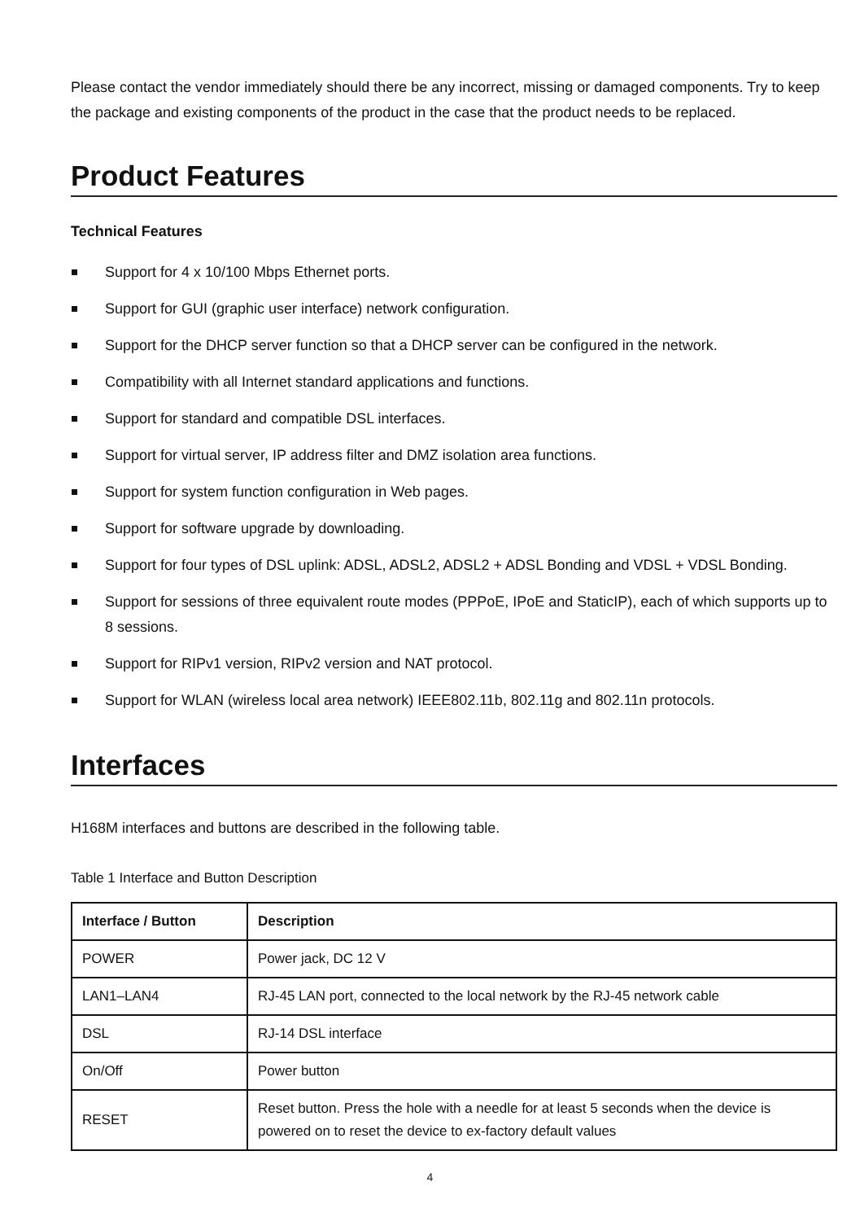Please contact the vendor immediately should there be any incorrect, missing or damaged components. Try to keep the package and existing components of the product in the case that the product needs to be replaced.
Product Features
Technical Features
Support for 4 x 10/100 Mbps Ethernet ports.
Support for GUI (graphic user interface) network configuration.
Support for the DHCP server function so that a DHCP server can be configured in the network.
Compatibility with all Internet standard applications and functions.
Support for standard and compatible DSL interfaces.
Support for virtual server, IP address filter and DMZ isolation area functions.
Support for system function configuration in Web pages.
Support for software upgrade by downloading.
Support for four types of DSL uplink: ADSL, ADSL2, ADSL2 + ADSL Bonding and VDSL + VDSL Bonding.
Support for sessions of three equivalent route modes (PPPoE, IPoE and StaticIP), each of which supports up to 8 sessions.
Support for RIPv1 version, RIPv2 version and NAT protocol.
Support for WLAN (wireless local area network) IEEE802.11b, 802.11g and 802.11n protocols.
Interfaces
H168M interfaces and buttons are described in the following table.
Table 1 Interface and Button Description
| Interface / Button | Description |
| --- | --- |
| POWER | Power jack, DC 12 V |
| LAN1–LAN4 | RJ-45 LAN port, connected to the local network by the RJ-45 network cable |
| DSL | RJ-14 DSL interface |
| On/Off | Power button |
| RESET | Reset button. Press the hole with a needle for at least 5 seconds when the device is powered on to reset the device to ex-factory default values |
4